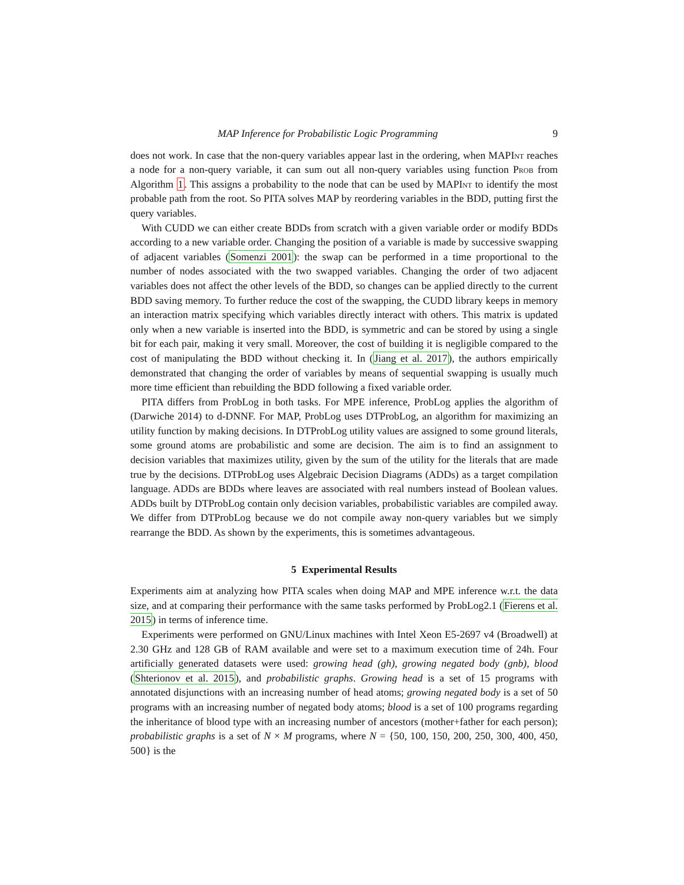MAP Inference for Probabilistic Logic Programming 9
does not work. In case that the non-query variables appear last in the ordering, when MAPInt reaches a node for a non-query variable, it can sum out all non-query variables using function Prob from Algorithm 1. This assigns a probability to the node that can be used by MAPInt to identify the most probable path from the root. So PITA solves MAP by reordering variables in the BDD, putting first the query variables.
With CUDD we can either create BDDs from scratch with a given variable order or modify BDDs according to a new variable order. Changing the position of a variable is made by successive swapping of adjacent variables (Somenzi 2001): the swap can be performed in a time proportional to the number of nodes associated with the two swapped variables. Changing the order of two adjacent variables does not affect the other levels of the BDD, so changes can be applied directly to the current BDD saving memory. To further reduce the cost of the swapping, the CUDD library keeps in memory an interaction matrix specifying which variables directly interact with others. This matrix is updated only when a new variable is inserted into the BDD, is symmetric and can be stored by using a single bit for each pair, making it very small. Moreover, the cost of building it is negligible compared to the cost of manipulating the BDD without checking it. In (Jiang et al. 2017), the authors empirically demonstrated that changing the order of variables by means of sequential swapping is usually much more time efficient than rebuilding the BDD following a fixed variable order.
PITA differs from ProbLog in both tasks. For MPE inference, ProbLog applies the algorithm of (Darwiche 2014) to d-DNNF. For MAP, ProbLog uses DTProbLog, an algorithm for maximizing an utility function by making decisions. In DTProbLog utility values are assigned to some ground literals, some ground atoms are probabilistic and some are decision. The aim is to find an assignment to decision variables that maximizes utility, given by the sum of the utility for the literals that are made true by the decisions. DTProbLog uses Algebraic Decision Diagrams (ADDs) as a target compilation language. ADDs are BDDs where leaves are associated with real numbers instead of Boolean values. ADDs built by DTProbLog contain only decision variables, probabilistic variables are compiled away. We differ from DTProbLog because we do not compile away non-query variables but we simply rearrange the BDD. As shown by the experiments, this is sometimes advantageous.
5 Experimental Results
Experiments aim at analyzing how PITA scales when doing MAP and MPE inference w.r.t. the data size, and at comparing their performance with the same tasks performed by ProbLog2.1 (Fierens et al. 2015) in terms of inference time.
Experiments were performed on GNU/Linux machines with Intel Xeon E5-2697 v4 (Broadwell) at 2.30 GHz and 128 GB of RAM available and were set to a maximum execution time of 24h. Four artificially generated datasets were used: growing head (gh), growing negated body (gnb), blood (Shterionov et al. 2015), and probabilistic graphs. Growing head is a set of 15 programs with annotated disjunctions with an increasing number of head atoms; growing negated body is a set of 50 programs with an increasing number of negated body atoms; blood is a set of 100 programs regarding the inheritance of blood type with an increasing number of ancestors (mother+father for each person); probabilistic graphs is a set of N × M programs, where N = {50, 100, 150, 200, 250, 300, 400, 450, 500} is the